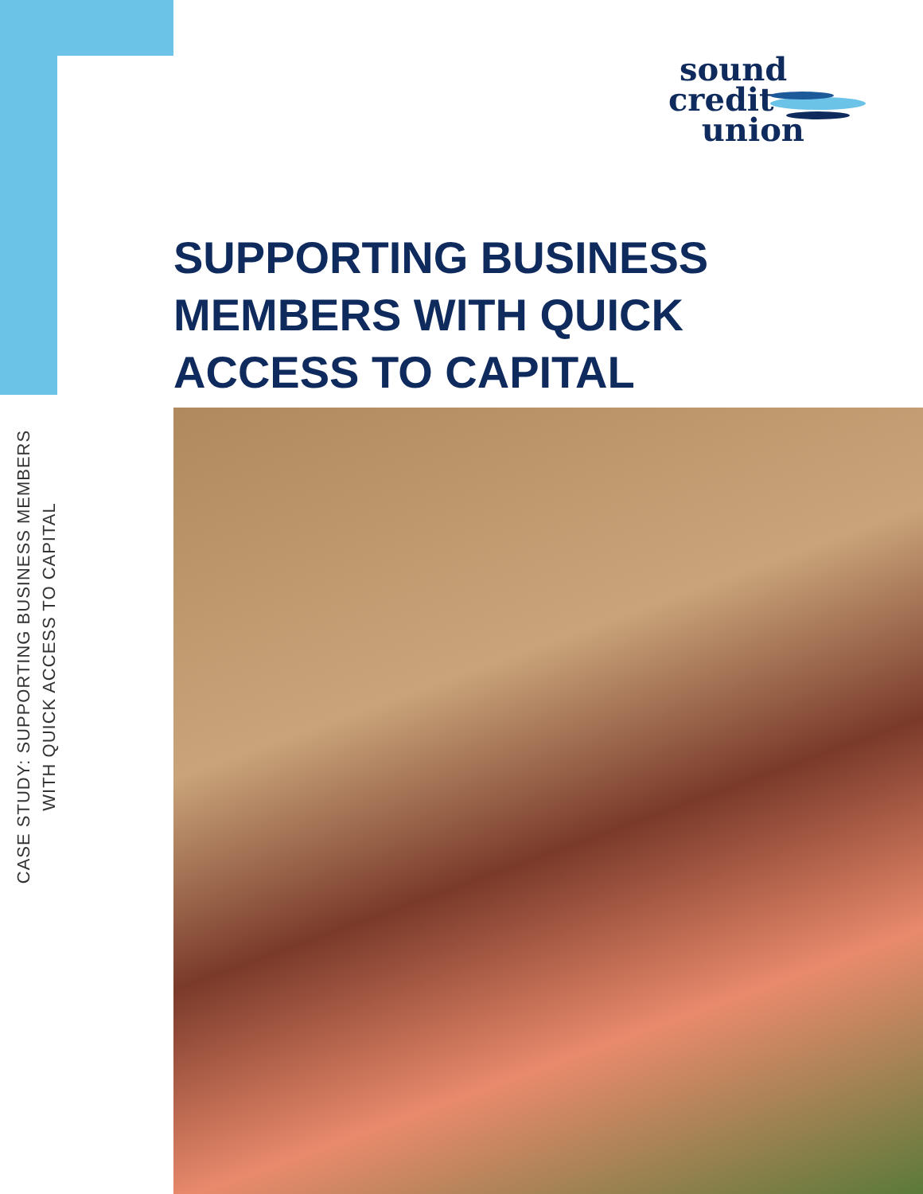sound
credit
union
SUPPORTING BUSINESS
MEMBERS WITH QUICK
ACCESS TO CAPITAL
CASE STUDY: SUPPORTING BUSINESS MEMBERS
WITH QUICK ACCESS TO CAPITAL